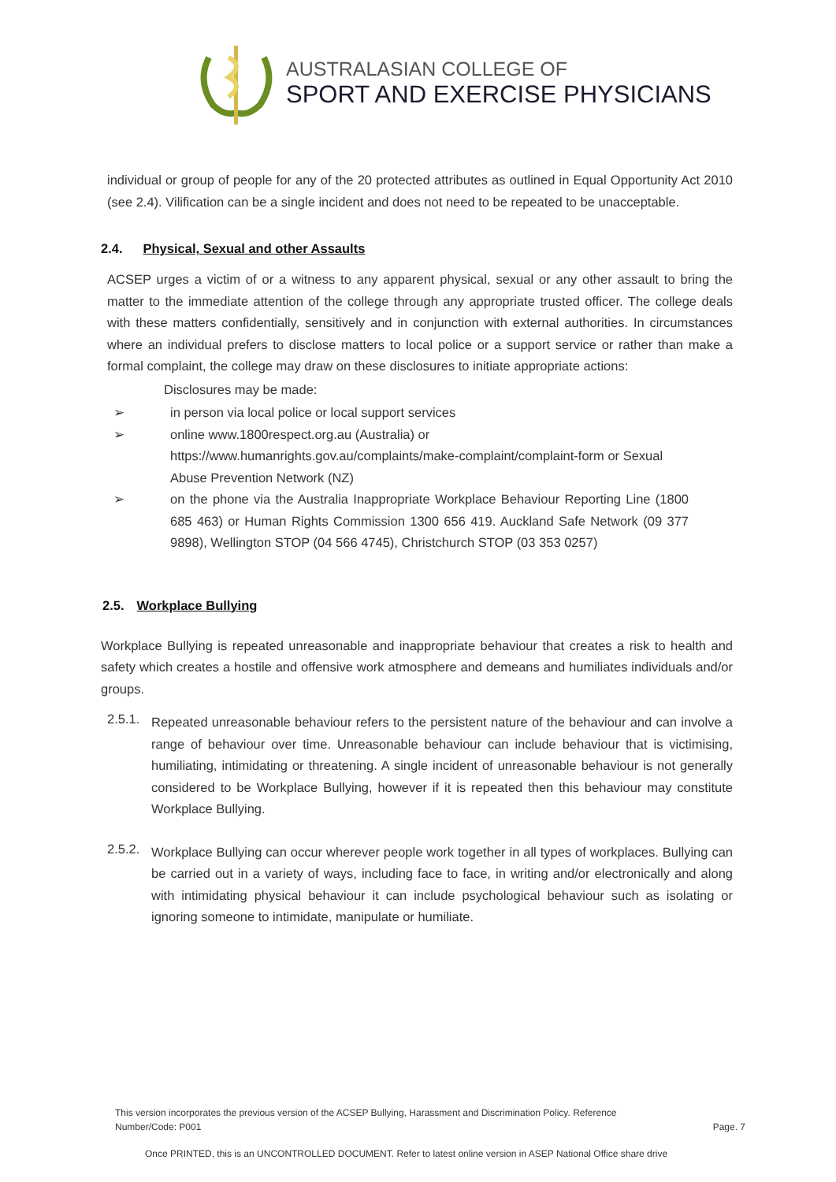AUSTRALASIAN COLLEGE OF
SPORT AND EXERCISE PHYSICIANS
individual or group of people for any of the 20 protected attributes as outlined in Equal Opportunity Act 2010 (see 2.4). Vilification can be a single incident and does not need to be repeated to be unacceptable.
2.4. Physical, Sexual and other Assaults
ACSEP urges a victim of or a witness to any apparent physical, sexual or any other assault to bring the matter to the immediate attention of the college through any appropriate trusted officer. The college deals with these matters confidentially, sensitively and in conjunction with external authorities. In circumstances where an individual prefers to disclose matters to local police or a support service or rather than make a formal complaint, the college may draw on these disclosures to initiate appropriate actions:
Disclosures may be made:
➢ in person via local police or local support services
➢ online www.1800respect.org.au (Australia) or https://www.humanrights.gov.au/complaints/make-complaint/complaint-form or Sexual Abuse Prevention Network (NZ)
➢ on the phone via the Australia Inappropriate Workplace Behaviour Reporting Line (1800 685 463) or Human Rights Commission 1300 656 419. Auckland Safe Network (09 377 9898), Wellington STOP (04 566 4745), Christchurch STOP (03 353 0257)
2.5. Workplace Bullying
Workplace Bullying is repeated unreasonable and inappropriate behaviour that creates a risk to health and safety which creates a hostile and offensive work atmosphere and demeans and humiliates individuals and/or groups.
2.5.1.
Repeated unreasonable behaviour refers to the persistent nature of the behaviour and can involve a range of behaviour over time. Unreasonable behaviour can include behaviour that is victimising, humiliating, intimidating or threatening. A single incident of unreasonable behaviour is not generally considered to be Workplace Bullying, however if it is repeated then this behaviour may constitute Workplace Bullying.
2.5.2.
Workplace Bullying can occur wherever people work together in all types of workplaces. Bullying can be carried out in a variety of ways, including face to face, in writing and/or electronically and along with intimidating physical behaviour it can include psychological behaviour such as isolating or ignoring someone to intimidate, manipulate or humiliate.
This version incorporates the previous version of the ACSEP Bullying, Harassment and Discrimination Policy. Reference Number/Code: P001 Page. 7
Once PRINTED, this is an UNCONTROLLED DOCUMENT. Refer to latest online version in ASEP National Office share drive